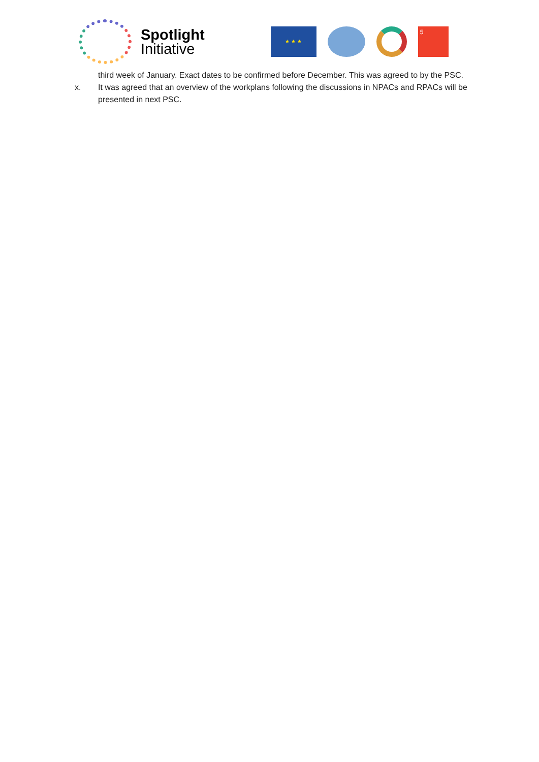Spotlight
Initiative
★ ★ ★
5
third week of January. Exact dates to be confirmed before December. This was agreed to by the PSC.
x. It was agreed that an overview of the workplans following the discussions in NPACs and RPACs will be presented in next PSC.